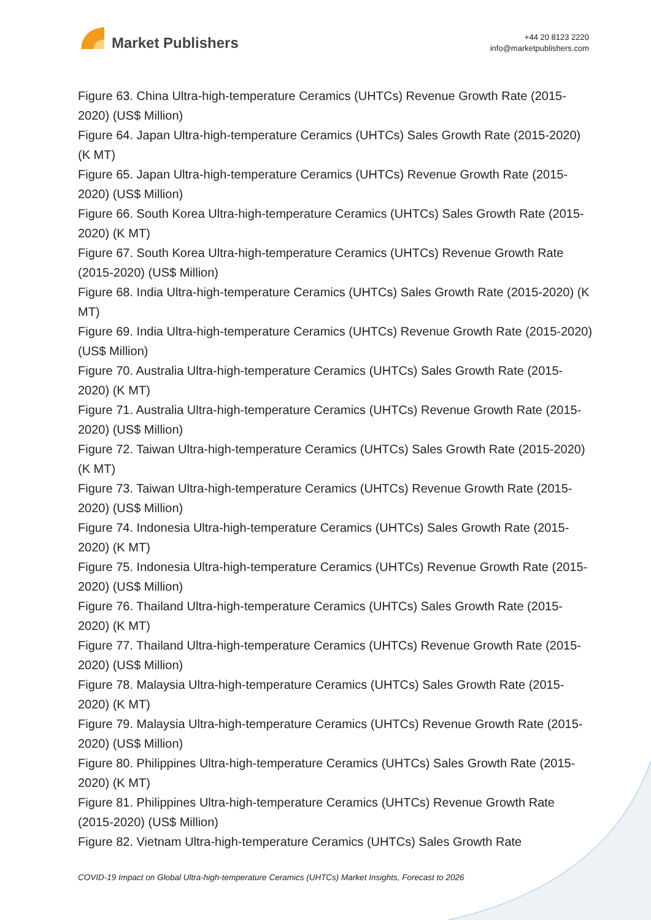Market Publishers
+44 20 8123 2220
info@marketpublishers.com
Figure 63. China Ultra-high-temperature Ceramics (UHTCs) Revenue Growth Rate (2015-2020) (US$ Million)
Figure 64. Japan Ultra-high-temperature Ceramics (UHTCs) Sales Growth Rate (2015-2020) (K MT)
Figure 65. Japan Ultra-high-temperature Ceramics (UHTCs) Revenue Growth Rate (2015-2020) (US$ Million)
Figure 66. South Korea Ultra-high-temperature Ceramics (UHTCs) Sales Growth Rate (2015-2020) (K MT)
Figure 67. South Korea Ultra-high-temperature Ceramics (UHTCs) Revenue Growth Rate (2015-2020) (US$ Million)
Figure 68. India Ultra-high-temperature Ceramics (UHTCs) Sales Growth Rate (2015-2020) (K MT)
Figure 69. India Ultra-high-temperature Ceramics (UHTCs) Revenue Growth Rate (2015-2020) (US$ Million)
Figure 70. Australia Ultra-high-temperature Ceramics (UHTCs) Sales Growth Rate (2015-2020) (K MT)
Figure 71. Australia Ultra-high-temperature Ceramics (UHTCs) Revenue Growth Rate (2015-2020) (US$ Million)
Figure 72. Taiwan Ultra-high-temperature Ceramics (UHTCs) Sales Growth Rate (2015-2020) (K MT)
Figure 73. Taiwan Ultra-high-temperature Ceramics (UHTCs) Revenue Growth Rate (2015-2020) (US$ Million)
Figure 74. Indonesia Ultra-high-temperature Ceramics (UHTCs) Sales Growth Rate (2015-2020) (K MT)
Figure 75. Indonesia Ultra-high-temperature Ceramics (UHTCs) Revenue Growth Rate (2015-2020) (US$ Million)
Figure 76. Thailand Ultra-high-temperature Ceramics (UHTCs) Sales Growth Rate (2015-2020) (K MT)
Figure 77. Thailand Ultra-high-temperature Ceramics (UHTCs) Revenue Growth Rate (2015-2020) (US$ Million)
Figure 78. Malaysia Ultra-high-temperature Ceramics (UHTCs) Sales Growth Rate (2015-2020) (K MT)
Figure 79. Malaysia Ultra-high-temperature Ceramics (UHTCs) Revenue Growth Rate (2015-2020) (US$ Million)
Figure 80. Philippines Ultra-high-temperature Ceramics (UHTCs) Sales Growth Rate (2015-2020) (K MT)
Figure 81. Philippines Ultra-high-temperature Ceramics (UHTCs) Revenue Growth Rate (2015-2020) (US$ Million)
Figure 82. Vietnam Ultra-high-temperature Ceramics (UHTCs) Sales Growth Rate
COVID-19 Impact on Global Ultra-high-temperature Ceramics (UHTCs) Market Insights, Forecast to 2026